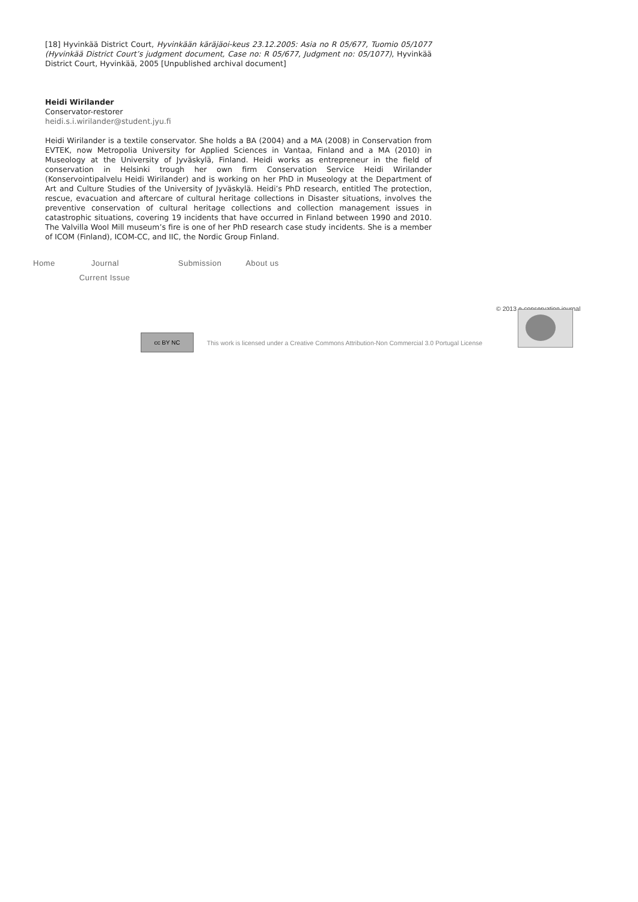[18] Hyvinkää District Court, Hyvinkään käräjäoi-keus 23.12.2005: Asia no R 05/677, Tuomio 05/1077 (Hyvinkää District Court’s judgment document, Case no: R 05/677, Judgment no: 05/1077), Hyvinkää District Court, Hyvinkää, 2005 [Unpublished archival document]
Heidi Wirilander
Conservator-restorer
heidi.s.i.wirilander@student.jyu.fi
Heidi Wirilander is a textile conservator. She holds a BA (2004) and a MA (2008) in Conservation from EVTEK, now Metropolia University for Applied Sciences in Vantaa, Finland and a MA (2010) in Museology at the University of Jyväskylä, Finland. Heidi works as entrepreneur in the field of conservation in Helsinki trough her own firm Conservation Service Heidi Wirilander (Konservointipalvelu Heidi Wirilander) and is working on her PhD in Museology at the Department of Art and Culture Studies of the University of Jyväskylä. Heidi’s PhD research, entitled The protection, rescue, evacuation and aftercare of cultural heritage collections in Disaster situations, involves the preventive conservation of cultural heritage collections and collection management issues in catastrophic situations, covering 19 incidents that have occurred in Finland between 1990 and 2010. The Valvilla Wool Mill museum’s fire is one of her PhD research case study incidents. She is a member of ICOM (Finland), ICOM-CC, and IIC, the Nordic Group Finland.
Home Journal
Current Issue Submission About us
© 2013 e-conservation journal
cc BY NC
This work is licensed under a Creative Commons Attribution-Non Commercial 3.0 Portugal License